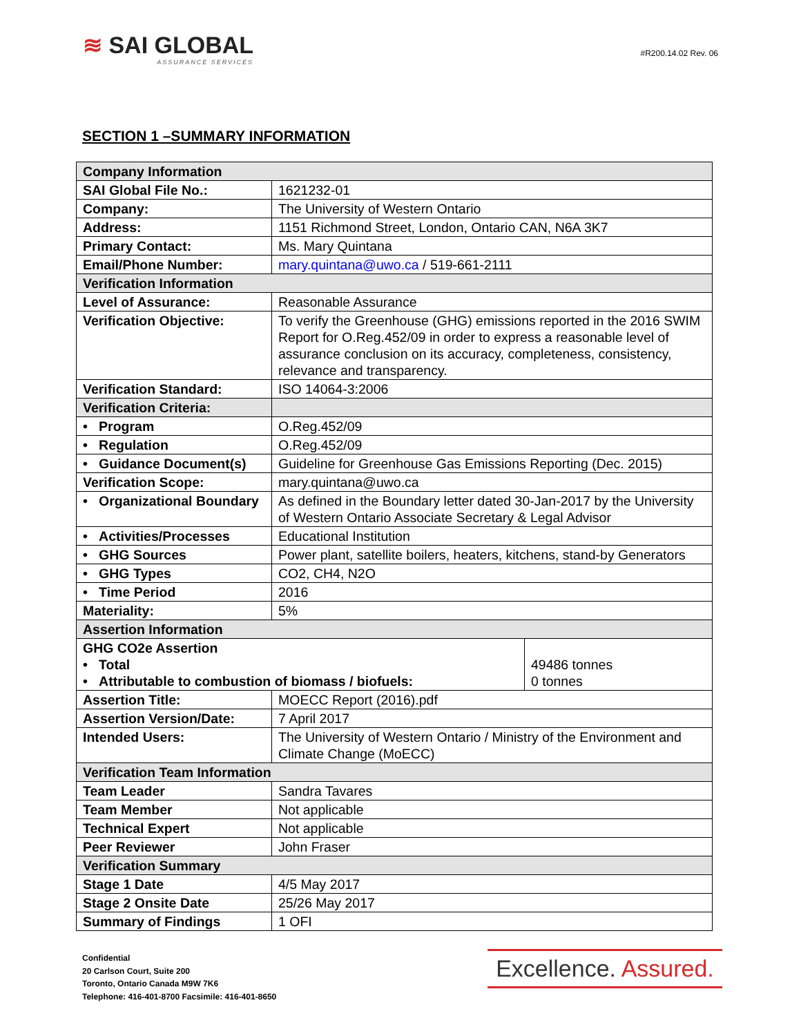≋ SAI GLOBAL
ASSURANCE SERVICES
#R200.14.02 Rev. 06
SECTION 1 –SUMMARY INFORMATION
| Company Information | | |
| SAI Global File No.: | 1621232-01 | |
| Company: | The University of Western Ontario | |
| Address: | 1151 Richmond Street, London, Ontario CAN, N6A 3K7 | |
| Primary Contact: | Ms. Mary Quintana | |
| Email/Phone Number: | mary.quintana@uwo.ca / 519-661-2111 | |
| Verification Information | | |
| Level of Assurance: | Reasonable Assurance | |
| Verification Objective: | To verify the Greenhouse (GHG) emissions reported in the 2016 SWIM Report for O.Reg.452/09 in order to express a reasonable level of assurance conclusion on its accuracy, completeness, consistency, relevance and transparency. | |
| Verification Standard: | ISO 14064-3:2006 | |
| Verification Criteria: | | |
| • Program | O.Reg.452/09 | |
| • Regulation | O.Reg.452/09 | |
| • Guidance Document(s) | Guideline for Greenhouse Gas Emissions Reporting (Dec. 2015) | |
| Verification Scope: | mary.quintana@uwo.ca | |
| • Organizational Boundary | As defined in the Boundary letter dated 30-Jan-2017 by the University of Western Ontario Associate Secretary & Legal Advisor | |
| • Activities/Processes | Educational Institution | |
| • GHG Sources | Power plant, satellite boilers, heaters, kitchens, stand-by Generators | |
| • GHG Types | CO2, CH4, N2O | |
| • Time Period | 2016 | |
| Materiality: | 5% | |
| Assertion Information | | |
| GHG CO2e Assertion • Total • Attributable to combustion of biomass / biofuels: | | 49486 tonnes 0 tonnes |
| Assertion Title: | MOECC Report (2016).pdf | |
| Assertion Version/Date: | 7 April 2017 | |
| Intended Users: | The University of Western Ontario / Ministry of the Environment and Climate Change (MoECC) | |
| Verification Team Information | | |
| Team Leader | Sandra Tavares | |
| Team Member | Not applicable | |
| Technical Expert | Not applicable | |
| Peer Reviewer | John Fraser | |
| Verification Summary | | |
| Stage 1 Date | 4/5 May 2017 | |
| Stage 2 Onsite Date | 25/26 May 2017 | |
| Summary of Findings | 1 OFI | |
Confidential
20 Carlson Court, Suite 200
Toronto, Ontario Canada M9W 7K6
Telephone: 416-401-8700 Facsimile: 416-401-8650
Excellence. Assured.